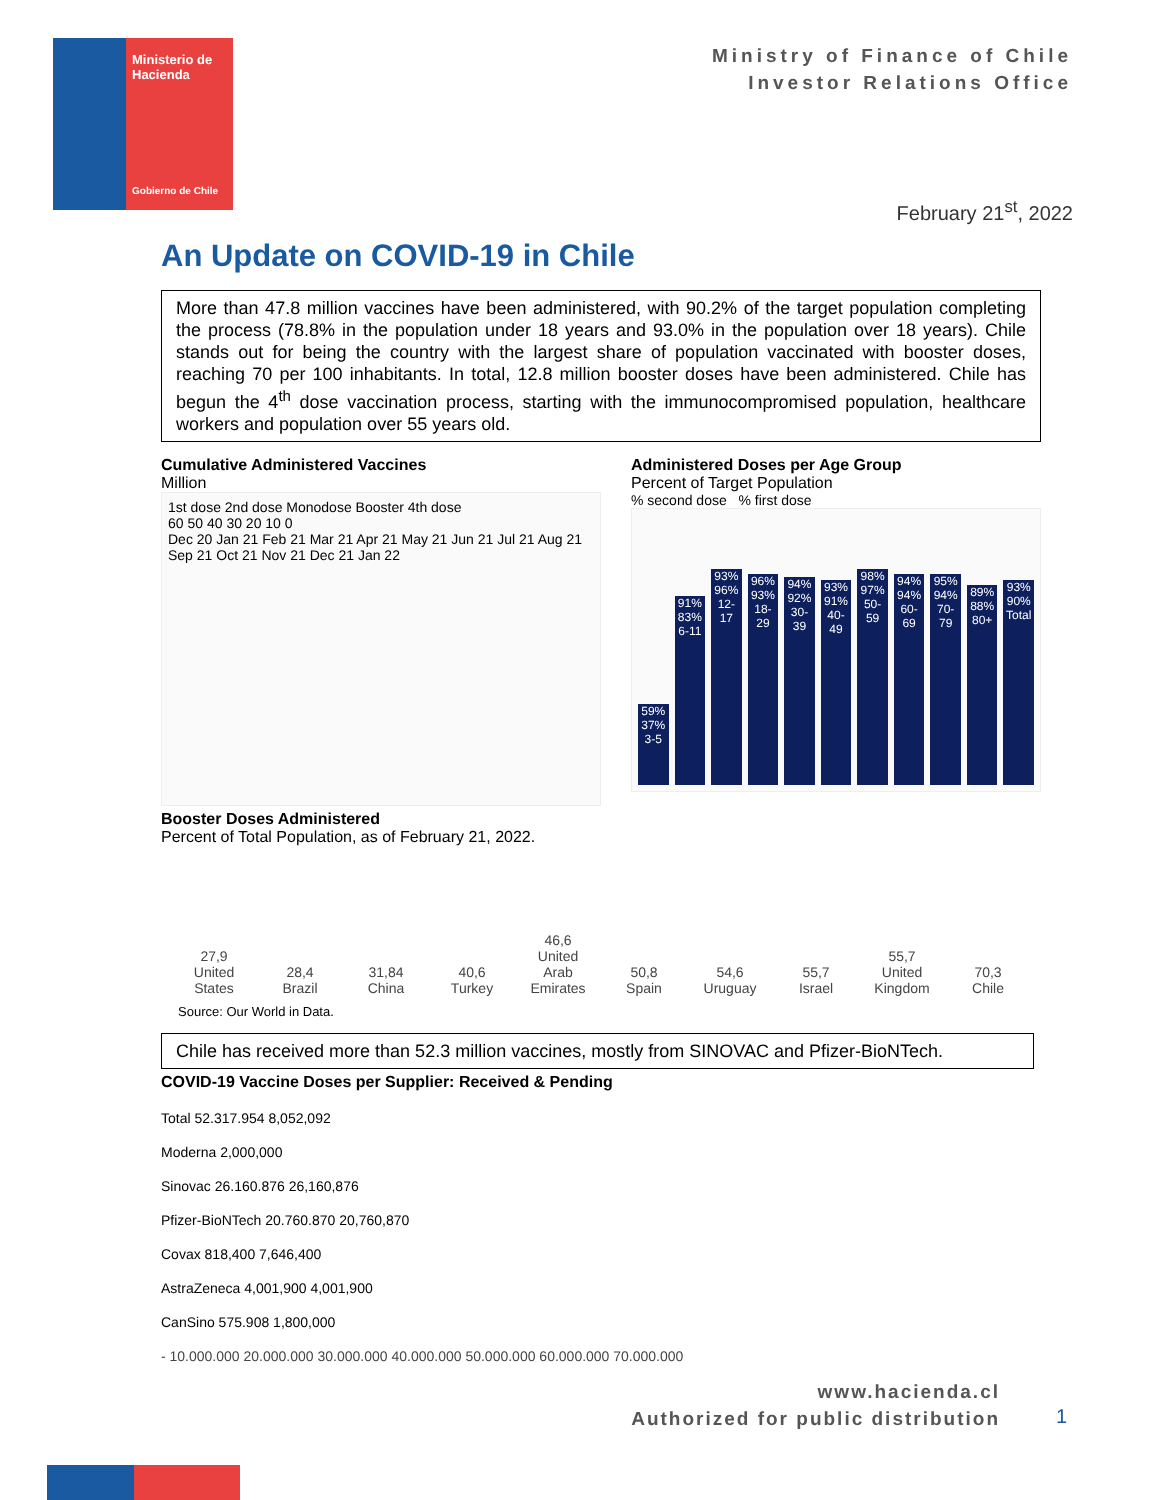Ministerio de Hacienda
Gobierno de Chile
Ministry of Finance of Chile
Investor Relations Office
February 21<sup>st</sup>, 2022
An Update on COVID-19 in Chile
More than 47.8 million vaccines have been administered, with 90.2% of the target population completing the process (78.8% in the population under 18 years and 93.0% in the population over 18 years). Chile stands out for being the country with the largest share of population vaccinated with booster doses, reaching 70 per 100 inhabitants. In total, 12.8 million booster doses have been administered. Chile has begun the 4<sup>th</sup> dose vaccination process, starting with the immunocompromised population, healthcare workers and population over 55 years old.
Cumulative Administered Vaccines
Million
1st dose 2nd dose Monodose Booster 4th dose
60 50 40 30 20 10 0
Dec 20 Jan 21 Feb 21 Mar 21 Apr 21 May 21 Jun 21 Jul 21 Aug 21 Sep 21 Oct 21 Nov 21 Dec 21 Jan 22
Administered Doses per Age Group
Percent of Target Population
% second dose % first dose
59% 37% 3-5
91% 83% 6-11
93% 96% 12-17
96% 93% 18-29
94% 92% 30-39
93% 91% 40-49
98% 97% 50-59
94% 94% 60-69
95% 94% 70-79
89% 88% 80+
93% 90% Total
Booster Doses Administered
Percent of Total Population, as of February 21, 2022.
27,9
United States
28,4
Brazil
31,84
China
40,6
Turkey
46,6
United Arab Emirates
50,8
Spain
54,6
Uruguay
55,7
Israel
55,7
United Kingdom
70,3
Chile
Source: Our World in Data.
Chile has received more than 52.3 million vaccines, mostly from SINOVAC and Pfizer-BioNTech.
COVID-19 Vaccine Doses per Supplier: Received & Pending
Total 52.317.954 8,052,092
Moderna 2,000,000
Sinovac 26.160.876 26,160,876
Pfizer-BioNTech 20.760.870 20,760,870
Covax 818,400 7,646,400
AstraZeneca 4,001,900 4,001,900
CanSino 575.908 1,800,000
- 10.000.000 20.000.000 30.000.000 40.000.000 50.000.000 60.000.000 70.000.000
www.hacienda.cl
Authorized for public distribution
1